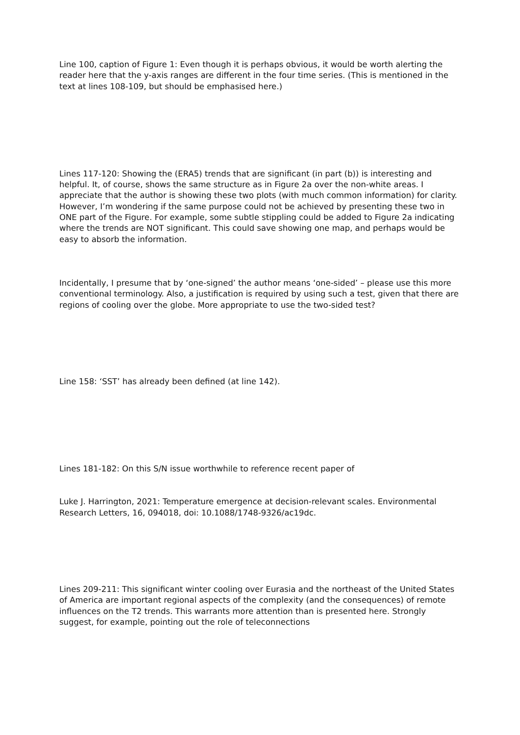Line 100, caption of Figure 1: Even though it is perhaps obvious, it would be worth alerting the reader here that the y-axis ranges are different in the four time series. (This is mentioned in the text at lines 108-109, but should be emphasised here.)
Lines 117-120: Showing the (ERA5) trends that are significant (in part (b)) is interesting and helpful. It, of course, shows the same structure as in Figure 2a over the non-white areas. I appreciate that the author is showing these two plots (with much common information) for clarity. However, I’m wondering if the same purpose could not be achieved by presenting these two in ONE part of the Figure. For example, some subtle stippling could be added to Figure 2a indicating where the trends are NOT significant. This could save showing one map, and perhaps would be easy to absorb the information.
Incidentally, I presume that by ‘one-signed’ the author means ‘one-sided’ – please use this more conventional terminology. Also, a justification is required by using such a test, given that there are regions of cooling over the globe. More appropriate to use the two-sided test?
Line 158: ‘SST’ has already been defined (at line 142).
Lines 181-182: On this S/N issue worthwhile to reference recent paper of
Luke J. Harrington, 2021: Temperature emergence at decision-relevant scales. Environmental Research Letters, 16, 094018, doi: 10.1088/1748-9326/ac19dc.
Lines 209-211: This significant winter cooling over Eurasia and the northeast of the United States of America are important regional aspects of the complexity (and the consequences) of remote influences on the T2 trends. This warrants more attention than is presented here. Strongly suggest, for example, pointing out the role of teleconnections